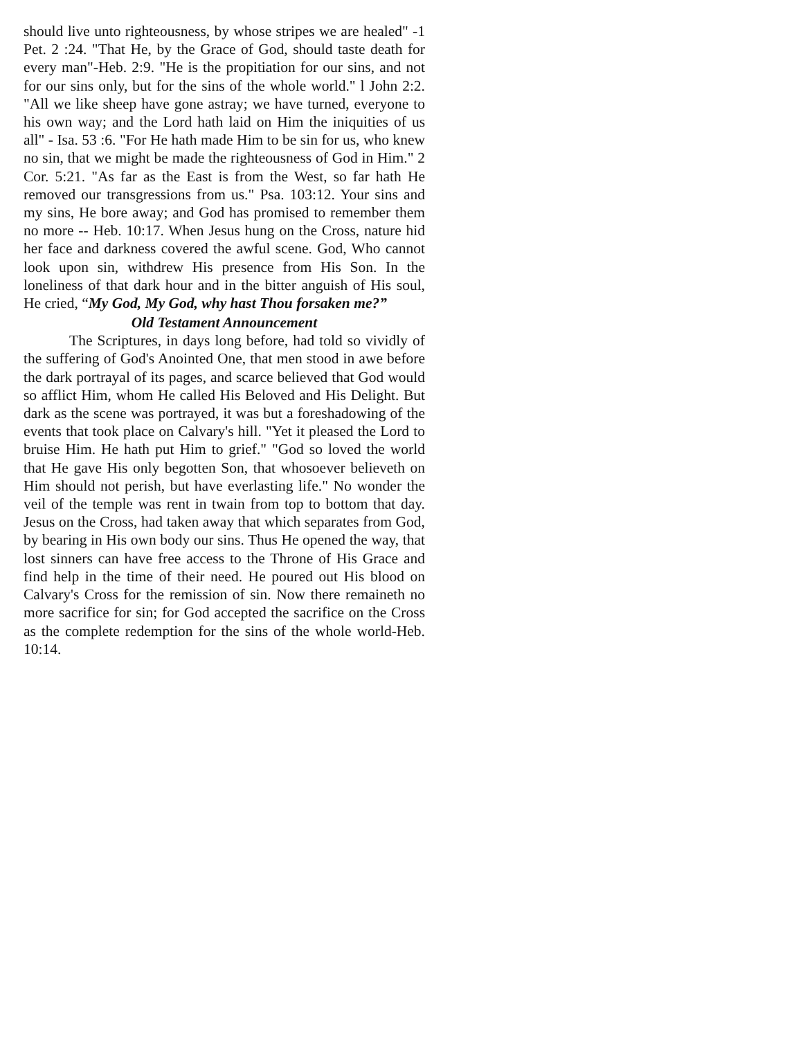should live unto righteousness, by whose stripes we are healed" -1 Pet. 2 :24. "That He, by the Grace of God, should taste death for every man"-Heb. 2:9. "He is the propitiation for our sins, and not for our sins only, but for the sins of the whole world." l John 2:2. "All we like sheep have gone astray; we have turned, everyone to his own way; and the Lord hath laid on Him the iniquities of us all" - Isa. 53 :6. "For He hath made Him to be sin for us, who knew no sin, that we might be made the righteousness of God in Him." 2 Cor. 5:21. "As far as the East is from the West, so far hath He removed our transgressions from us." Psa. 103:12. Your sins and my sins, He bore away; and God has promised to remember them no more -- Heb. 10:17. When Jesus hung on the Cross, nature hid her face and darkness covered the awful scene. God, Who cannot look upon sin, withdrew His presence from His Son. In the loneliness of that dark hour and in the bitter anguish of His soul, He cried, “My God, My God, why hast Thou forsaken me?”
Old Testament Announcement
The Scriptures, in days long before, had told so vividly of the suffering of God's Anointed One, that men stood in awe before the dark portrayal of its pages, and scarce believed that God would so afflict Him, whom He called His Beloved and His Delight. But dark as the scene was portrayed, it was but a foreshadowing of the events that took place on Calvary's hill. "Yet it pleased the Lord to bruise Him. He hath put Him to grief." "God so loved the world that He gave His only begotten Son, that whosoever believeth on Him should not perish, but have everlasting life." No wonder the veil of the temple was rent in twain from top to bottom that day. Jesus on the Cross, had taken away that which separates from God, by bearing in His own body our sins. Thus He opened the way, that lost sinners can have free access to the Throne of His Grace and find help in the time of their need. He poured out His blood on Calvary's Cross for the remission of sin. Now there remaineth no more sacrifice for sin; for God accepted the sacrifice on the Cross as the complete redemption for the sins of the whole world-Heb. 10:14.